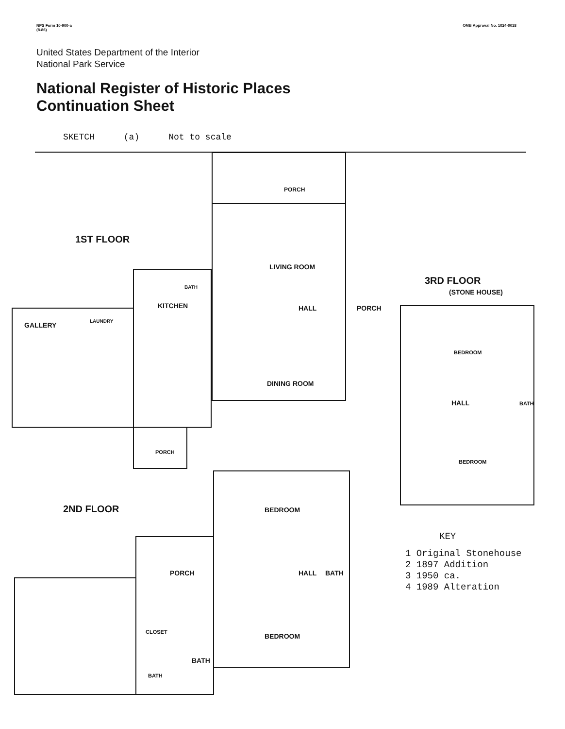NPS Form 10-900-a
(8-86)
OMB Approval No. 1024-0018
United States Department of the Interior
National Park Service
National Register of Historic Places
Continuation Sheet
SKETCH (a) Not to scale
PORCH
1ST FLOOR
LIVING ROOM
HALL
PORCH
GALLERY
LAUNDRY
KITCHEN
BATH
DINING ROOM
PORCH
3RD FLOOR
(STONE HOUSE)
BEDROOM
HALL
BATH
BEDROOM
2ND FLOOR
BEDROOM
HALL
BATH
PORCH
CLOSET
BATH
BATH
BEDROOM
KEY
1 Original Stonehouse
2 1897 Addition
3 1950 ca.
4 1989 Alteration